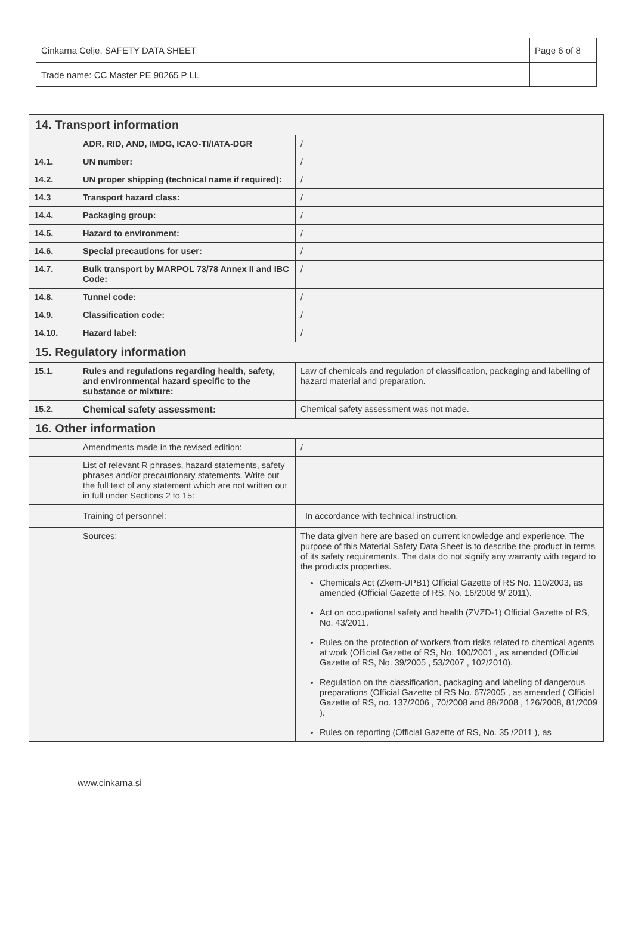| Cinkarna Celje, SAFETY DATA SHEET | Page 6 of 8 |
| Trade name: CC Master PE 90265 P LL | |
| 14. Transport information | | |
| | ADR, RID, AND, IMDG, ICAO-TI/IATA-DGR | / |
| 14.1. | UN number: | / |
| 14.2. | UN proper shipping (technical name if required): | / |
| 14.3 | Transport hazard class: | / |
| 14.4. | Packaging group: | / |
| 14.5. | Hazard to environment: | / |
| 14.6. | Special precautions for user: | / |
| 14.7. | Bulk transport by MARPOL 73/78 Annex II and IBC Code: | / |
| 14.8. | Tunnel code: | / |
| 14.9. | Classification code: | / |
| 14.10. | Hazard label: | / |
| 15. Regulatory information | | |
| 15.1. | Rules and regulations regarding health, safety, and environmental hazard specific to the substance or mixture: | Law of chemicals and regulation of classification, packaging and labelling of hazard material and preparation. |
| 15.2. | Chemical safety assessment: | Chemical safety assessment was not made. |
| 16. Other information | | |
| | Amendments made in the revised edition: | / |
| | List of relevant R phrases, hazard statements, safety phrases and/or precautionary statements. Write out the full text of any statement which are not written out in full under Sections 2 to 15: | |
| | Training of personnel: | In accordance with technical instruction. |
| | Sources: | The data given here are based on current knowledge and experience. The purpose of this Material Safety Data Sheet is to describe the product in terms of its safety requirements. The data do not signify any warranty with regard to the products properties. Chemicals Act (Zkem-UPB1) Official Gazette of RS No. 110/2003, as amended (Official Gazette of RS, No. 16/2008 9/ 2011). Act on occupational safety and health (ZVZD-1) Official Gazette of RS, No. 43/2011. Rules on the protection of workers from risks related to chemical agents at work (Official Gazette of RS, No. 100/2001 , as amended (Official Gazette of RS, No. 39/2005 , 53/2007 , 102/2010). Regulation on the classification, packaging and labeling of dangerous preparations (Official Gazette of RS No. 67/2005 , as amended ( Official Gazette of RS, no. 137/2006 , 70/2008 and 88/2008 , 126/2008, 81/2009 ). Rules on reporting (Official Gazette of RS, No. 35 /2011 ), as |
www.cinkarna.si